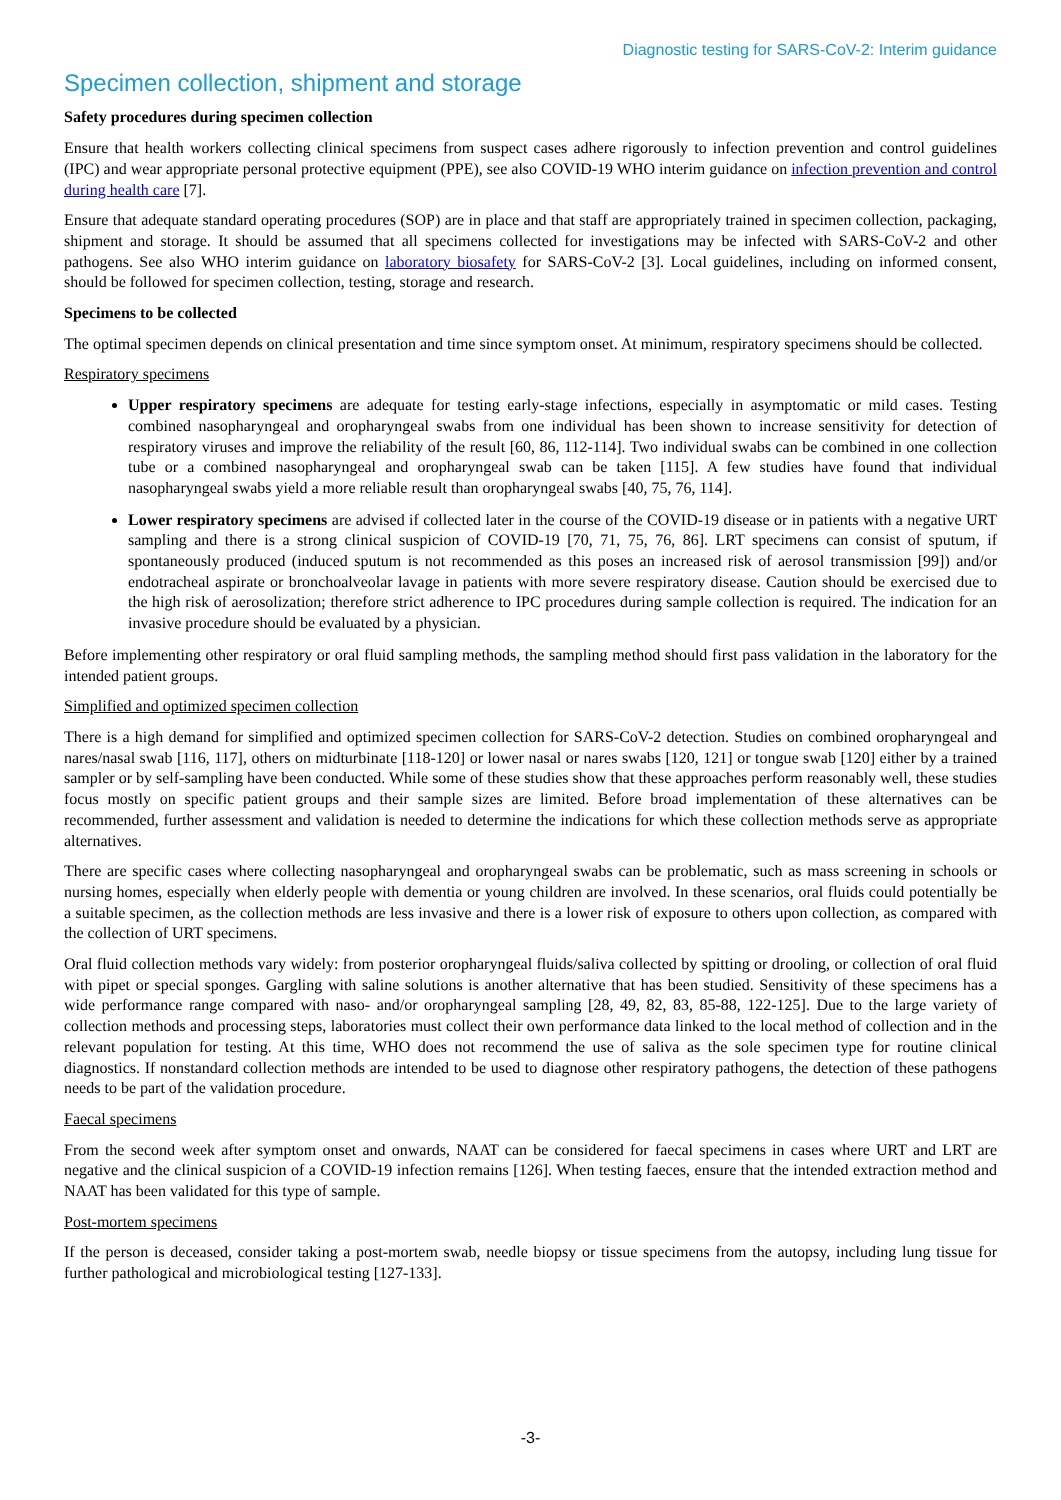Diagnostic testing for SARS-CoV-2: Interim guidance
Specimen collection, shipment and storage
Safety procedures during specimen collection
Ensure that health workers collecting clinical specimens from suspect cases adhere rigorously to infection prevention and control guidelines (IPC) and wear appropriate personal protective equipment (PPE), see also COVID-19 WHO interim guidance on infection prevention and control during health care [7].
Ensure that adequate standard operating procedures (SOP) are in place and that staff are appropriately trained in specimen collection, packaging, shipment and storage. It should be assumed that all specimens collected for investigations may be infected with SARS-CoV-2 and other pathogens. See also WHO interim guidance on laboratory biosafety for SARS-CoV-2 [3]. Local guidelines, including on informed consent, should be followed for specimen collection, testing, storage and research.
Specimens to be collected
The optimal specimen depends on clinical presentation and time since symptom onset. At minimum, respiratory specimens should be collected.
Respiratory specimens
Upper respiratory specimens are adequate for testing early-stage infections, especially in asymptomatic or mild cases. Testing combined nasopharyngeal and oropharyngeal swabs from one individual has been shown to increase sensitivity for detection of respiratory viruses and improve the reliability of the result [60, 86, 112-114]. Two individual swabs can be combined in one collection tube or a combined nasopharyngeal and oropharyngeal swab can be taken [115]. A few studies have found that individual nasopharyngeal swabs yield a more reliable result than oropharyngeal swabs [40, 75, 76, 114].
Lower respiratory specimens are advised if collected later in the course of the COVID-19 disease or in patients with a negative URT sampling and there is a strong clinical suspicion of COVID-19 [70, 71, 75, 76, 86]. LRT specimens can consist of sputum, if spontaneously produced (induced sputum is not recommended as this poses an increased risk of aerosol transmission [99]) and/or endotracheal aspirate or bronchoalveolar lavage in patients with more severe respiratory disease. Caution should be exercised due to the high risk of aerosolization; therefore strict adherence to IPC procedures during sample collection is required. The indication for an invasive procedure should be evaluated by a physician.
Before implementing other respiratory or oral fluid sampling methods, the sampling method should first pass validation in the laboratory for the intended patient groups.
Simplified and optimized specimen collection
There is a high demand for simplified and optimized specimen collection for SARS-CoV-2 detection. Studies on combined oropharyngeal and nares/nasal swab [116, 117], others on midturbinate [118-120] or lower nasal or nares swabs [120, 121] or tongue swab [120] either by a trained sampler or by self-sampling have been conducted. While some of these studies show that these approaches perform reasonably well, these studies focus mostly on specific patient groups and their sample sizes are limited. Before broad implementation of these alternatives can be recommended, further assessment and validation is needed to determine the indications for which these collection methods serve as appropriate alternatives.
There are specific cases where collecting nasopharyngeal and oropharyngeal swabs can be problematic, such as mass screening in schools or nursing homes, especially when elderly people with dementia or young children are involved. In these scenarios, oral fluids could potentially be a suitable specimen, as the collection methods are less invasive and there is a lower risk of exposure to others upon collection, as compared with the collection of URT specimens.
Oral fluid collection methods vary widely: from posterior oropharyngeal fluids/saliva collected by spitting or drooling, or collection of oral fluid with pipet or special sponges. Gargling with saline solutions is another alternative that has been studied. Sensitivity of these specimens has a wide performance range compared with naso- and/or oropharyngeal sampling [28, 49, 82, 83, 85-88, 122-125]. Due to the large variety of collection methods and processing steps, laboratories must collect their own performance data linked to the local method of collection and in the relevant population for testing. At this time, WHO does not recommend the use of saliva as the sole specimen type for routine clinical diagnostics. If nonstandard collection methods are intended to be used to diagnose other respiratory pathogens, the detection of these pathogens needs to be part of the validation procedure.
Faecal specimens
From the second week after symptom onset and onwards, NAAT can be considered for faecal specimens in cases where URT and LRT are negative and the clinical suspicion of a COVID-19 infection remains [126]. When testing faeces, ensure that the intended extraction method and NAAT has been validated for this type of sample.
Post-mortem specimens
If the person is deceased, consider taking a post-mortem swab, needle biopsy or tissue specimens from the autopsy, including lung tissue for further pathological and microbiological testing [127-133].
-3-